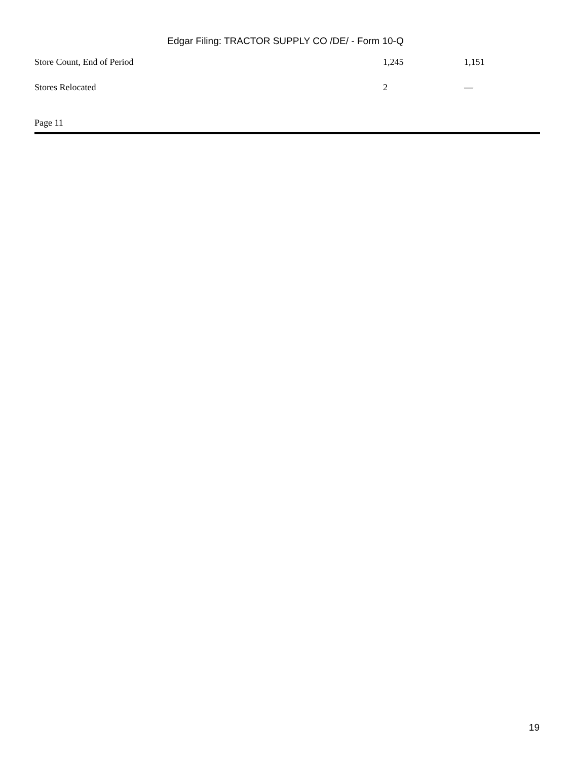Edgar Filing: TRACTOR SUPPLY CO /DE/ - Form 10-Q
| Store Count, End of Period | 1,245 | 1,151 |
| Stores Relocated | 2 | — |
Page 11
19